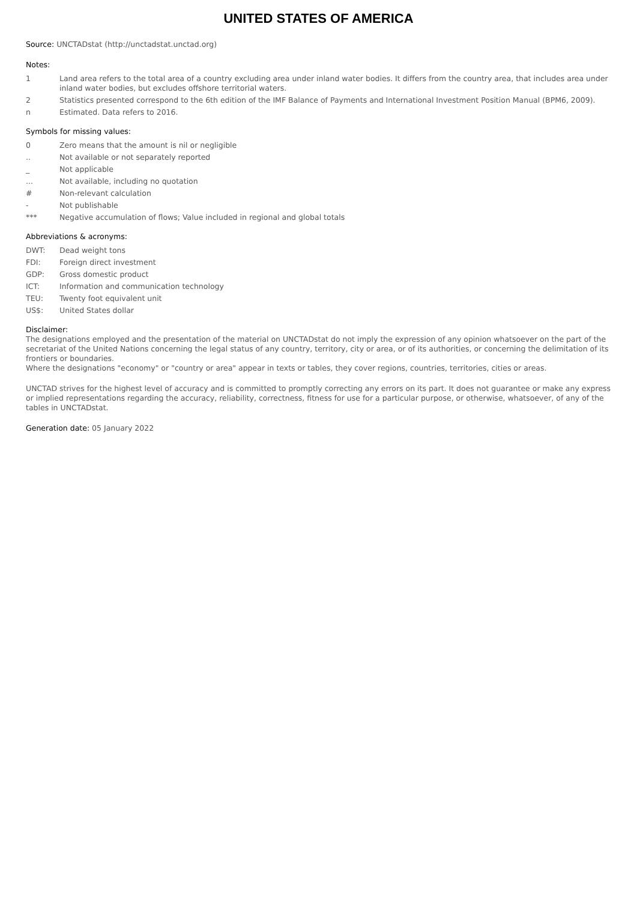UNITED STATES OF AMERICA
Source: UNCTADstat (http://unctadstat.unctad.org)
Notes:
1 Land area refers to the total area of a country excluding area under inland water bodies. It differs from the country area, that includes area under inland water bodies, but excludes offshore territorial waters.
2 Statistics presented correspond to the 6th edition of the IMF Balance of Payments and International Investment Position Manual (BPM6, 2009).
n Estimated. Data refers to 2016.
Symbols for missing values:
0 Zero means that the amount is nil or negligible
.. Not available or not separately reported
_ Not applicable
... Not available, including no quotation
# Non-relevant calculation
- Not publishable
*** Negative accumulation of flows; Value included in regional and global totals
Abbreviations & acronyms:
DWT: Dead weight tons
FDI: Foreign direct investment
GDP: Gross domestic product
ICT: Information and communication technology
TEU: Twenty foot equivalent unit
US$: United States dollar
Disclaimer:
The designations employed and the presentation of the material on UNCTADstat do not imply the expression of any opinion whatsoever on the part of the secretariat of the United Nations concerning the legal status of any country, territory, city or area, or of its authorities, or concerning the delimitation of its frontiers or boundaries.
Where the designations "economy" or "country or area" appear in texts or tables, they cover regions, countries, territories, cities or areas.
UNCTAD strives for the highest level of accuracy and is committed to promptly correcting any errors on its part. It does not guarantee or make any express or implied representations regarding the accuracy, reliability, correctness, fitness for use for a particular purpose, or otherwise, whatsoever, of any of the tables in UNCTADstat.
Generation date: 05 January 2022